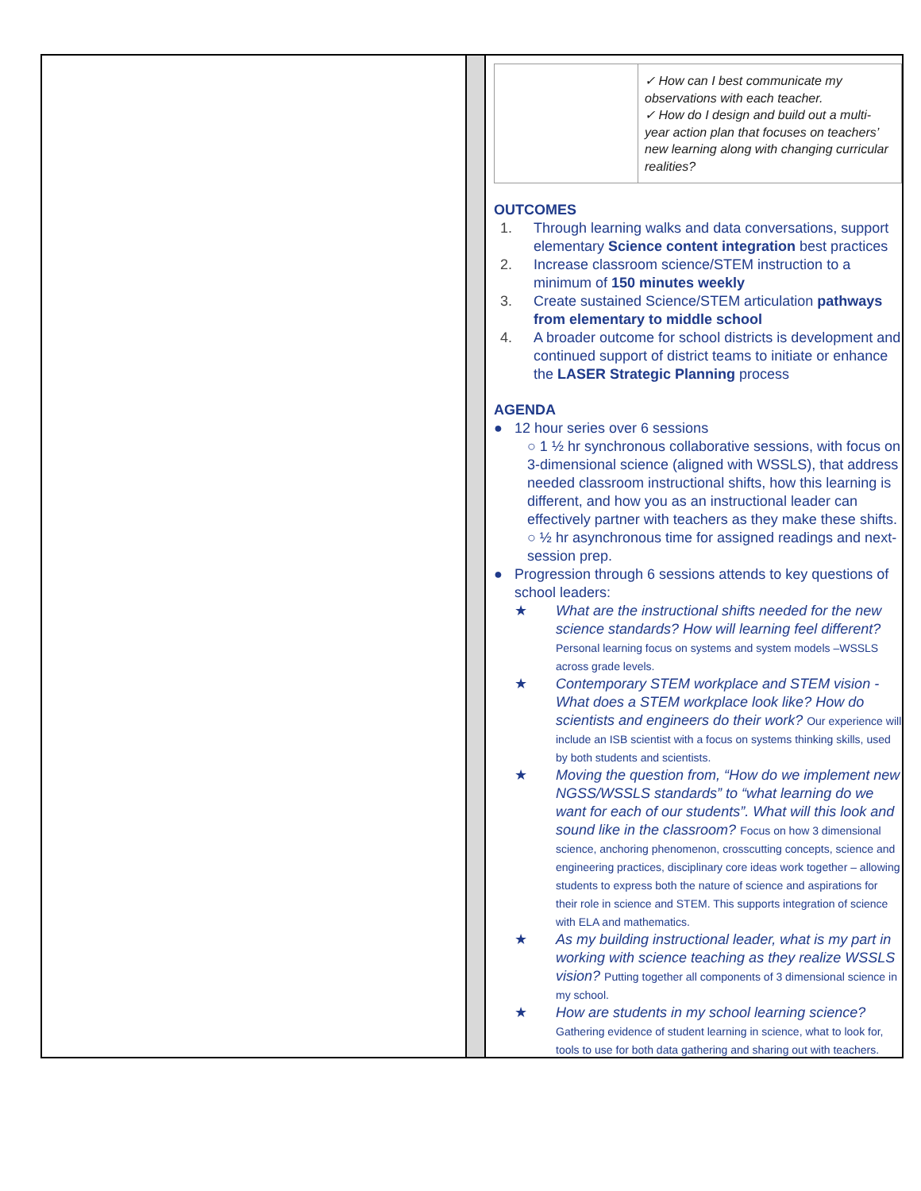| | ✓ How can I best communicate my observations with each teacher. ✓ How do I design and build out a multi-year action plan that focuses on teachers’ new learning along with changing curricular realities? |
OUTCOMES
1. Through learning walks and data conversations, support elementary Science content integration best practices
2. Increase classroom science/STEM instruction to a minimum of 150 minutes weekly
3. Create sustained Science/STEM articulation pathways from elementary to middle school
4. A broader outcome for school districts is development and continued support of district teams to initiate or enhance the LASER Strategic Planning process
AGENDA
● 12 hour series over 6 sessions
○ 1 ½ hr synchronous collaborative sessions, with focus on 3-dimensional science (aligned with WSSLS), that address needed classroom instructional shifts, how this learning is different, and how you as an instructional leader can effectively partner with teachers as they make these shifts.
○ ½ hr asynchronous time for assigned readings and next-session prep.
● Progression through 6 sessions attends to key questions of school leaders:
★ What are the instructional shifts needed for the new science standards? How will learning feel different? Personal learning focus on systems and system models –WSSLS across grade levels.
★ Contemporary STEM workplace and STEM vision - What does a STEM workplace look like? How do scientists and engineers do their work? Our experience will include an ISB scientist with a focus on systems thinking skills, used by both students and scientists.
★ Moving the question from, “How do we implement new NGSS/WSSLS standards” to “what learning do we want for each of our students”. What will this look and sound like in the classroom? Focus on how 3 dimensional science, anchoring phenomenon, crosscutting concepts, science and engineering practices, disciplinary core ideas work together – allowing students to express both the nature of science and aspirations for their role in science and STEM. This supports integration of science with ELA and mathematics.
★ As my building instructional leader, what is my part in working with science teaching as they realize WSSLS vision? Putting together all components of 3 dimensional science in my school.
★ How are students in my school learning science? Gathering evidence of student learning in science, what to look for, tools to use for both data gathering and sharing out with teachers.